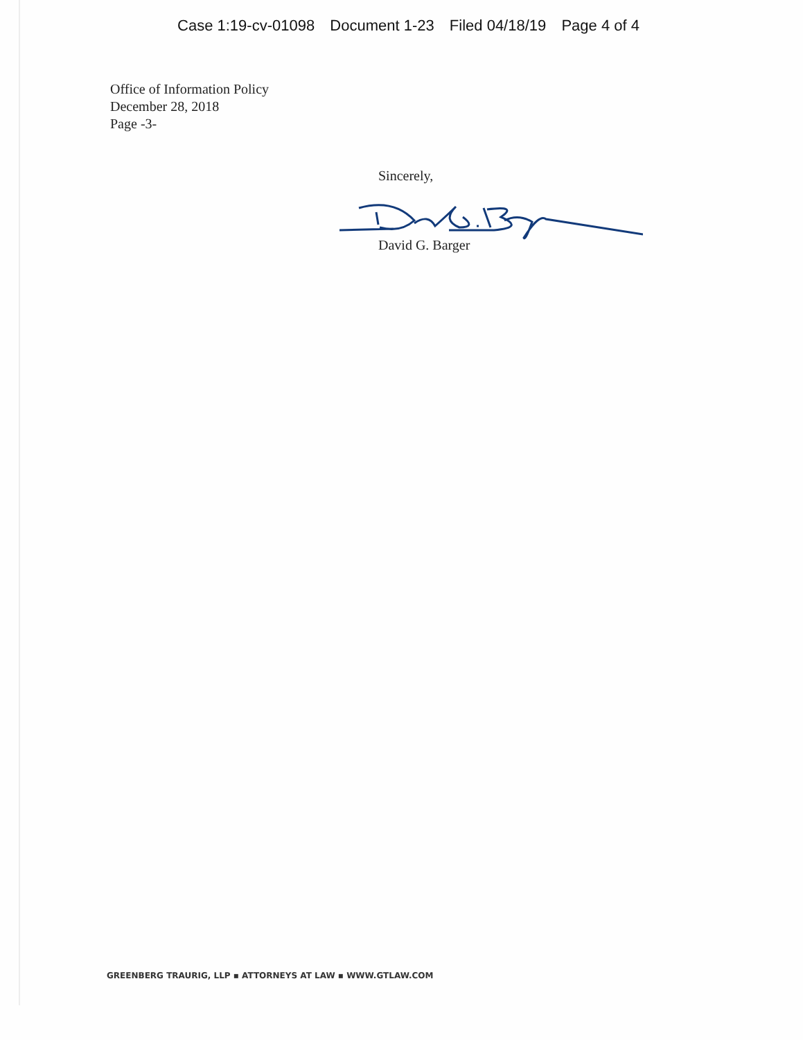Case 1:19-cv-01098 Document 1-23 Filed 04/18/19 Page 4 of 4
Office of Information Policy
December 28, 2018
Page -3-
Sincerely,
David G. Barger
GREENBERG TRAURIG, LLP ▪ ATTORNEYS AT LAW ▪ WWW.GTLAW.COM